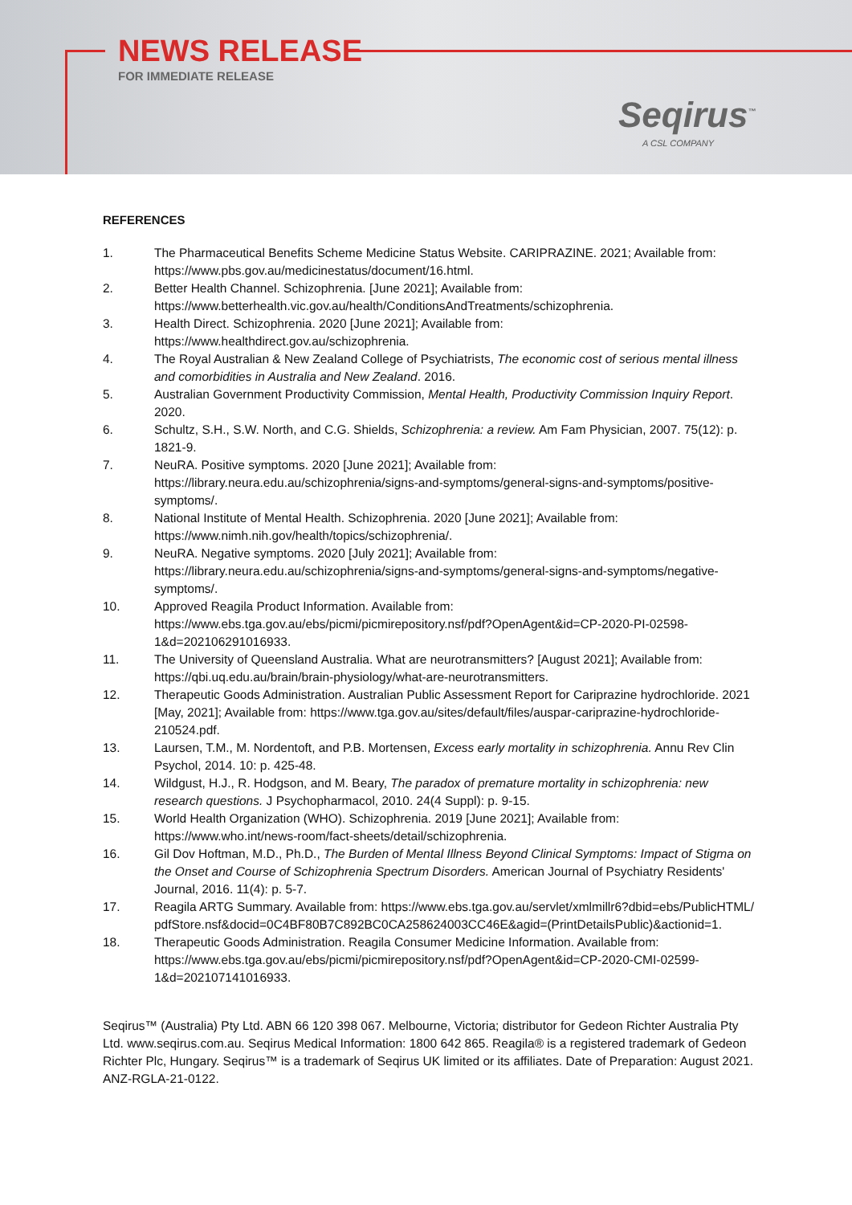NEWS RELEASE
FOR IMMEDIATE RELEASE
Seqirus<sup>™</sup>
A CSL COMPANY
REFERENCES
1. The Pharmaceutical Benefits Scheme Medicine Status Website. CARIPRAZINE. 2021; Available from: https://www.pbs.gov.au/medicinestatus/document/16.html.
2. Better Health Channel. Schizophrenia. [June 2021]; Available from: https://www.betterhealth.vic.gov.au/health/ConditionsAndTreatments/schizophrenia.
3. Health Direct. Schizophrenia. 2020 [June 2021]; Available from: https://www.healthdirect.gov.au/schizophrenia.
4. The Royal Australian & New Zealand College of Psychiatrists, The economic cost of serious mental illness and comorbidities in Australia and New Zealand. 2016.
5. Australian Government Productivity Commission, Mental Health, Productivity Commission Inquiry Report. 2020.
6. Schultz, S.H., S.W. North, and C.G. Shields, Schizophrenia: a review. Am Fam Physician, 2007. 75(12): p. 1821-9.
7. NeuRA. Positive symptoms. 2020 [June 2021]; Available from: https://library.neura.edu.au/schizophrenia/signs-and-symptoms/general-signs-and-symptoms/positive-symptoms/.
8. National Institute of Mental Health. Schizophrenia. 2020 [June 2021]; Available from: https://www.nimh.nih.gov/health/topics/schizophrenia/.
9. NeuRA. Negative symptoms. 2020 [July 2021]; Available from: https://library.neura.edu.au/schizophrenia/signs-and-symptoms/general-signs-and-symptoms/negative-symptoms/.
10. Approved Reagila Product Information. Available from: https://www.ebs.tga.gov.au/ebs/picmi/picmirepository.nsf/pdf?OpenAgent&id=CP-2020-PI-02598-1&d=202106291016933.
11. The University of Queensland Australia. What are neurotransmitters? [August 2021]; Available from: https://qbi.uq.edu.au/brain/brain-physiology/what-are-neurotransmitters.
12. Therapeutic Goods Administration. Australian Public Assessment Report for Cariprazine hydrochloride. 2021 [May, 2021]; Available from: https://www.tga.gov.au/sites/default/files/auspar-cariprazine-hydrochloride-210524.pdf.
13. Laursen, T.M., M. Nordentoft, and P.B. Mortensen, Excess early mortality in schizophrenia. Annu Rev Clin Psychol, 2014. 10: p. 425-48.
14. Wildgust, H.J., R. Hodgson, and M. Beary, The paradox of premature mortality in schizophrenia: new research questions. J Psychopharmacol, 2010. 24(4 Suppl): p. 9-15.
15. World Health Organization (WHO). Schizophrenia. 2019 [June 2021]; Available from: https://www.who.int/news-room/fact-sheets/detail/schizophrenia.
16. Gil Dov Hoftman, M.D., Ph.D., The Burden of Mental Illness Beyond Clinical Symptoms: Impact of Stigma on the Onset and Course of Schizophrenia Spectrum Disorders. American Journal of Psychiatry Residents' Journal, 2016. 11(4): p. 5-7.
17. Reagila ARTG Summary. Available from: https://www.ebs.tga.gov.au/servlet/xmlmillr6?dbid=ebs/PublicHTML/pdfStore.nsf&docid=0C4BF80B7C892BC0CA258624003CC46E&agid=(PrintDetailsPublic)&actionid=1.
18. Therapeutic Goods Administration. Reagila Consumer Medicine Information. Available from: https://www.ebs.tga.gov.au/ebs/picmi/picmirepository.nsf/pdf?OpenAgent&id=CP-2020-CMI-02599-1&d=202107141016933.
Seqirus™ (Australia) Pty Ltd. ABN 66 120 398 067. Melbourne, Victoria; distributor for Gedeon Richter Australia Pty Ltd. www.seqirus.com.au. Seqirus Medical Information: 1800 642 865. Reagila® is a registered trademark of Gedeon Richter Plc, Hungary. Seqirus™ is a trademark of Seqirus UK limited or its affiliates. Date of Preparation: August 2021. ANZ-RGLA-21-0122.